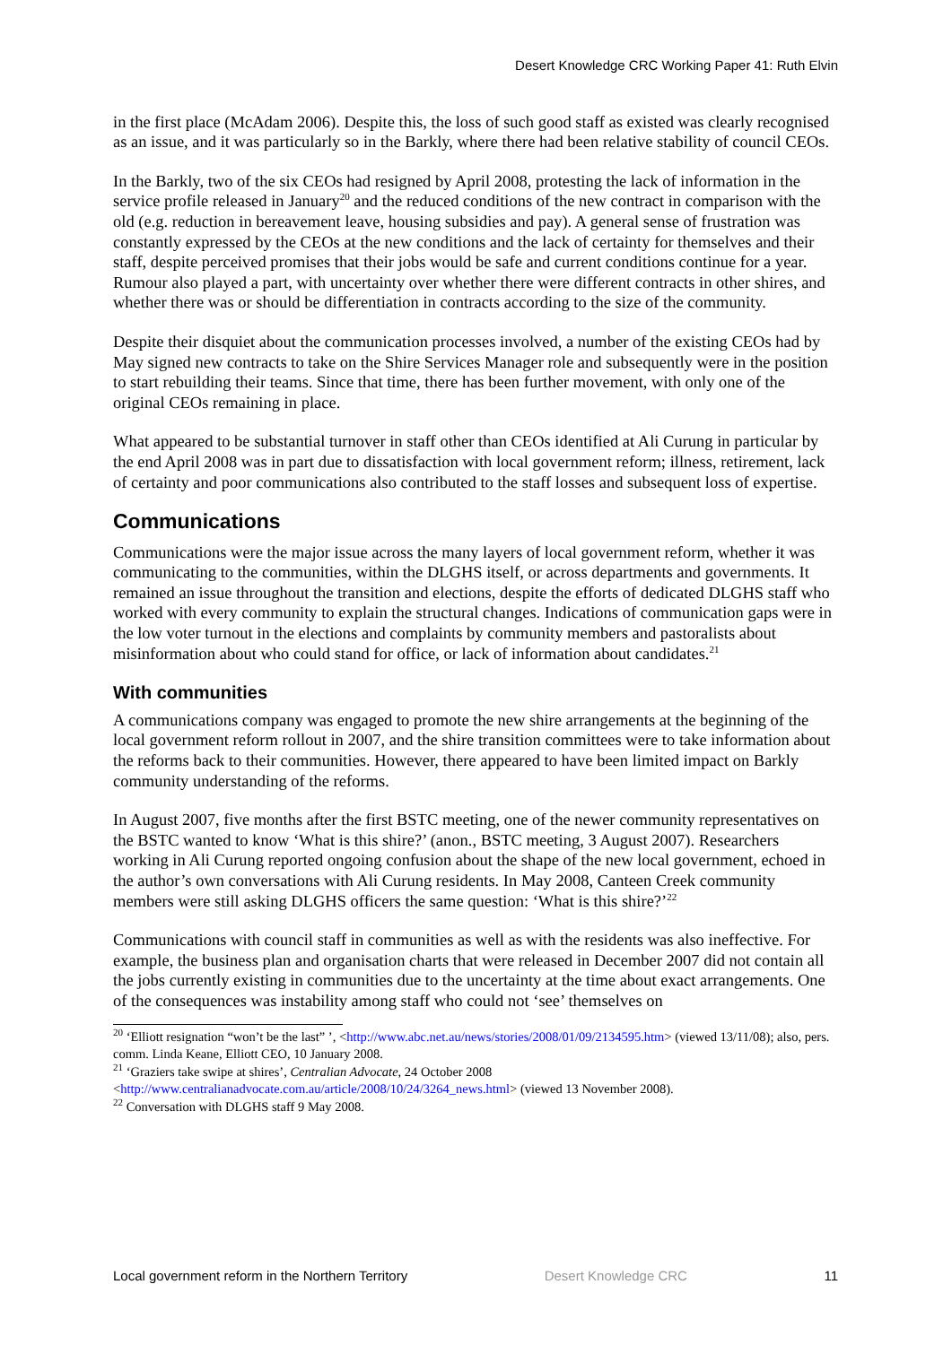Desert Knowledge CRC Working Paper 41: Ruth Elvin
in the first place (McAdam 2006). Despite this, the loss of such good staff as existed was clearly recognised as an issue, and it was particularly so in the Barkly, where there had been relative stability of council CEOs.
In the Barkly, two of the six CEOs had resigned by April 2008, protesting the lack of information in the service profile released in January<sup>20</sup> and the reduced conditions of the new contract in comparison with the old (e.g. reduction in bereavement leave, housing subsidies and pay). A general sense of frustration was constantly expressed by the CEOs at the new conditions and the lack of certainty for themselves and their staff, despite perceived promises that their jobs would be safe and current conditions continue for a year. Rumour also played a part, with uncertainty over whether there were different contracts in other shires, and whether there was or should be differentiation in contracts according to the size of the community.
Despite their disquiet about the communication processes involved, a number of the existing CEOs had by May signed new contracts to take on the Shire Services Manager role and subsequently were in the position to start rebuilding their teams. Since that time, there has been further movement, with only one of the original CEOs remaining in place.
What appeared to be substantial turnover in staff other than CEOs identified at Ali Curung in particular by the end April 2008 was in part due to dissatisfaction with local government reform; illness, retirement, lack of certainty and poor communications also contributed to the staff losses and subsequent loss of expertise.
Communications
Communications were the major issue across the many layers of local government reform, whether it was communicating to the communities, within the DLGHS itself, or across departments and governments. It remained an issue throughout the transition and elections, despite the efforts of dedicated DLGHS staff who worked with every community to explain the structural changes. Indications of communication gaps were in the low voter turnout in the elections and complaints by community members and pastoralists about misinformation about who could stand for office, or lack of information about candidates.<sup>21</sup>
With communities
A communications company was engaged to promote the new shire arrangements at the beginning of the local government reform rollout in 2007, and the shire transition committees were to take information about the reforms back to their communities. However, there appeared to have been limited impact on Barkly community understanding of the reforms.
In August 2007, five months after the first BSTC meeting, one of the newer community representatives on the BSTC wanted to know ‘What is this shire?’ (anon., BSTC meeting, 3 August 2007). Researchers working in Ali Curung reported ongoing confusion about the shape of the new local government, echoed in the author’s own conversations with Ali Curung residents. In May 2008, Canteen Creek community members were still asking DLGHS officers the same question: ‘What is this shire?’<sup>22</sup>
Communications with council staff in communities as well as with the residents was also ineffective. For example, the business plan and organisation charts that were released in December 2007 did not contain all the jobs currently existing in communities due to the uncertainty at the time about exact arrangements. One of the consequences was instability among staff who could not ‘see’ themselves on
<sup>20</sup> ‘Elliott resignation “won’t be the last” ’, <http://www.abc.net.au/news/stories/2008/01/09/2134595.htm> (viewed 13/11/08); also, pers. comm. Linda Keane, Elliott CEO, 10 January 2008.
<sup>21</sup> ‘Graziers take swipe at shires’, Centralian Advocate, 24 October 2008 <http://www.centralianadvocate.com.au/article/2008/10/24/3264_news.html> (viewed 13 November 2008).
<sup>22</sup> Conversation with DLGHS staff 9 May 2008.
Local government reform in the Northern Territory Desert Knowledge CRC 11